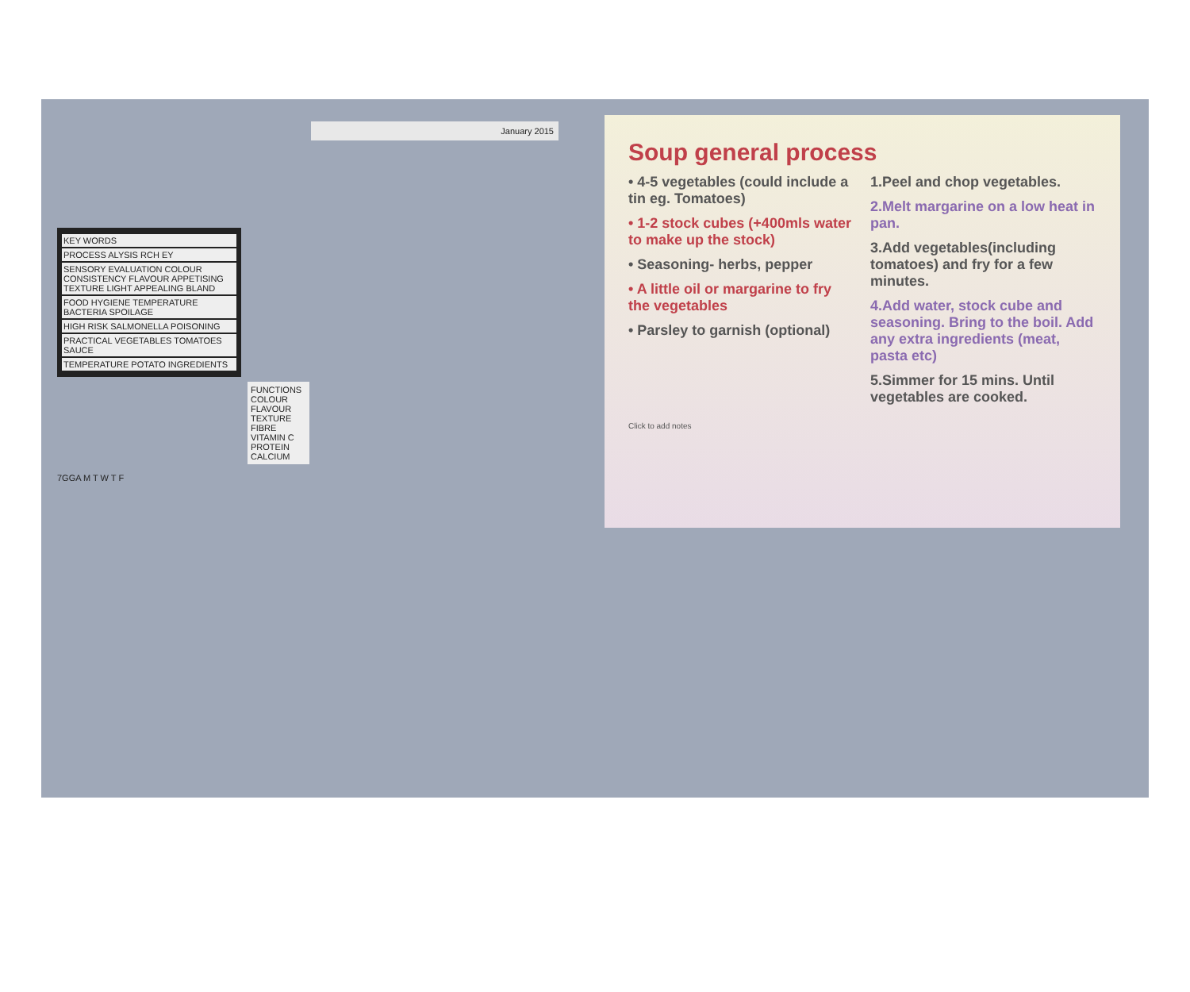January 2015
KEY WORDS
PROCESS ALYSIS RCH EY
SENSORY EVALUATION COLOUR CONSISTENCY FLAVOUR APPETISING TEXTURE LIGHT APPEALING BLAND
FOOD HYGIENE TEMPERATURE BACTERIA SPOILAGE
HIGH RISK SALMONELLA POISONING
PRACTICAL VEGETABLES TOMATOES SAUCE
TEMPERATURE POTATO INGREDIENTS
FUNCTIONS COLOUR FLAVOUR TEXTURE FIBRE VITAMIN C PROTEIN CALCIUM
7GGA M T W T F
Soup general process
• 4-5 vegetables (could include a tin eg. Tomatoes)
• 1-2 stock cubes (+400mls water to make up the stock)
• Seasoning- herbs, pepper
• A little oil or margarine to fry the vegetables
• Parsley to garnish (optional)
1.Peel and chop vegetables.
2.Melt margarine on a low heat in pan.
3.Add vegetables(including tomatoes) and fry for a few minutes.
4.Add water, stock cube and seasoning. Bring to the boil. Add any extra ingredients (meat, pasta etc)
5.Simmer for 15 mins. Until vegetables are cooked.
Click to add notes